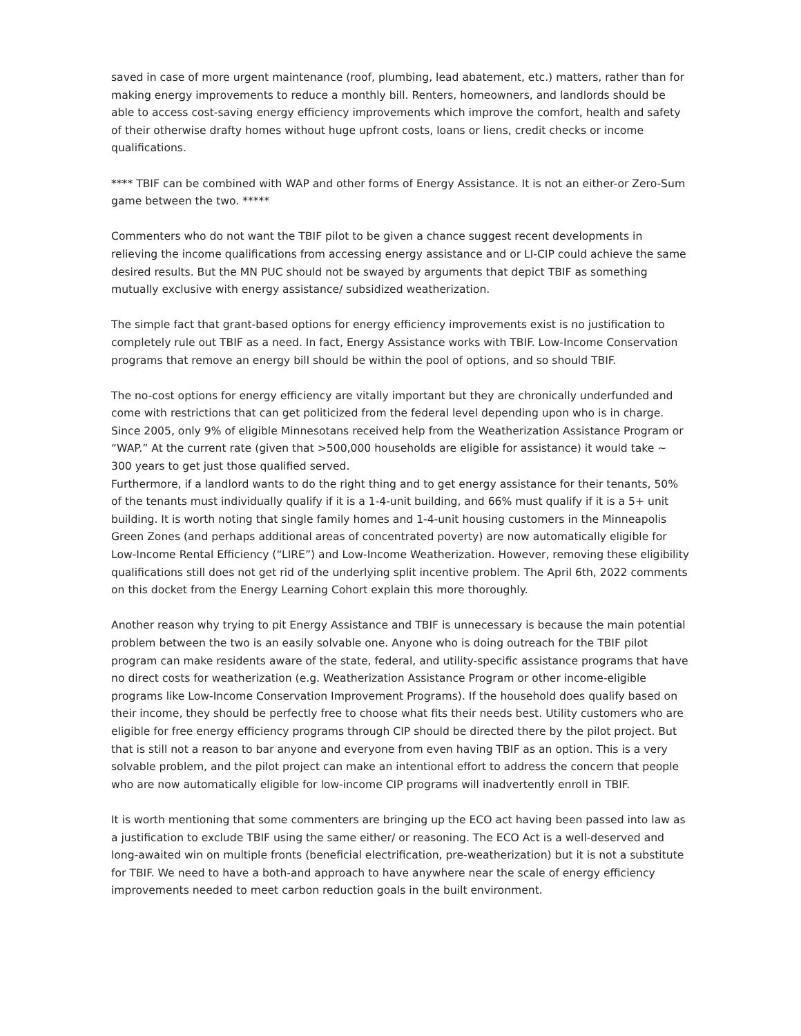saved in case of more urgent maintenance (roof, plumbing, lead abatement, etc.) matters, rather than for making energy improvements to reduce a monthly bill. Renters, homeowners, and landlords should be able to access cost-saving energy efficiency improvements which improve the comfort, health and safety of their otherwise drafty homes without huge upfront costs, loans or liens, credit checks or income qualifications.
**** TBIF can be combined with WAP and other forms of Energy Assistance. It is not an either-or Zero-Sum game between the two. *****
Commenters who do not want the TBIF pilot to be given a chance suggest recent developments in relieving the income qualifications from accessing energy assistance and or LI-CIP could achieve the same desired results. But the MN PUC should not be swayed by arguments that depict TBIF as something mutually exclusive with energy assistance/ subsidized weatherization.
The simple fact that grant-based options for energy efficiency improvements exist is no justification to completely rule out TBIF as a need. In fact, Energy Assistance works with TBIF. Low-Income Conservation programs that remove an energy bill should be within the pool of options, and so should TBIF.
The no-cost options for energy efficiency are vitally important but they are chronically underfunded and come with restrictions that can get politicized from the federal level depending upon who is in charge. Since 2005, only 9% of eligible Minnesotans received help from the Weatherization Assistance Program or “WAP.” At the current rate (given that >500,000 households are eligible for assistance) it would take ~ 300 years to get just those qualified served.
Furthermore, if a landlord wants to do the right thing and to get energy assistance for their tenants, 50% of the tenants must individually qualify if it is a 1-4-unit building, and 66% must qualify if it is a 5+ unit building. It is worth noting that single family homes and 1-4-unit housing customers in the Minneapolis Green Zones (and perhaps additional areas of concentrated poverty) are now automatically eligible for Low-Income Rental Efficiency (“LIRE”) and Low-Income Weatherization. However, removing these eligibility qualifications still does not get rid of the underlying split incentive problem. The April 6th, 2022 comments on this docket from the Energy Learning Cohort explain this more thoroughly.
Another reason why trying to pit Energy Assistance and TBIF is unnecessary is because the main potential problem between the two is an easily solvable one. Anyone who is doing outreach for the TBIF pilot program can make residents aware of the state, federal, and utility-specific assistance programs that have no direct costs for weatherization (e.g. Weatherization Assistance Program or other income-eligible programs like Low-Income Conservation Improvement Programs). If the household does qualify based on their income, they should be perfectly free to choose what fits their needs best. Utility customers who are eligible for free energy efficiency programs through CIP should be directed there by the pilot project. But that is still not a reason to bar anyone and everyone from even having TBIF as an option. This is a very solvable problem, and the pilot project can make an intentional effort to address the concern that people who are now automatically eligible for low-income CIP programs will inadvertently enroll in TBIF.
It is worth mentioning that some commenters are bringing up the ECO act having been passed into law as a justification to exclude TBIF using the same either/ or reasoning. The ECO Act is a well-deserved and long-awaited win on multiple fronts (beneficial electrification, pre-weatherization) but it is not a substitute for TBIF. We need to have a both-and approach to have anywhere near the scale of energy efficiency improvements needed to meet carbon reduction goals in the built environment.